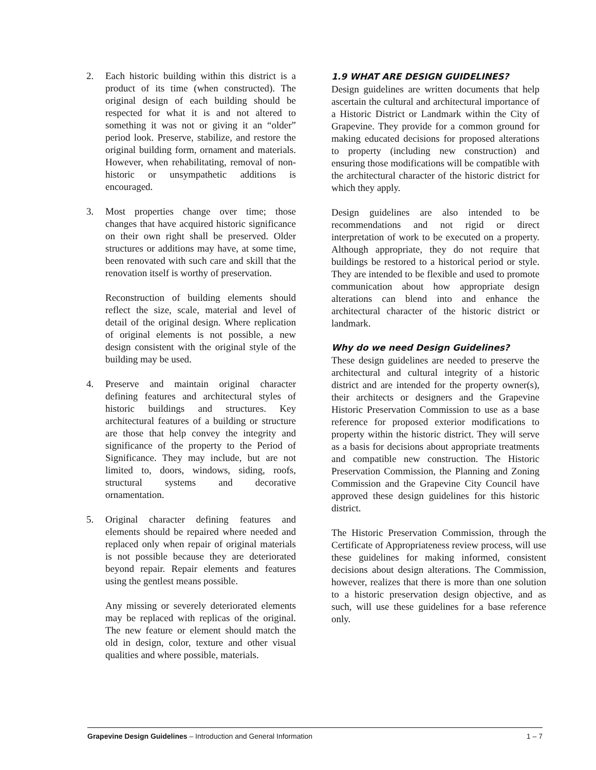2. Each historic building within this district is a product of its time (when constructed). The original design of each building should be respected for what it is and not altered to something it was not or giving it an “older” period look. Preserve, stabilize, and restore the original building form, ornament and materials. However, when rehabilitating, removal of non-historic or unsympathetic additions is encouraged.
3. Most properties change over time; those changes that have acquired historic significance on their own right shall be preserved. Older structures or additions may have, at some time, been renovated with such care and skill that the renovation itself is worthy of preservation.
Reconstruction of building elements should reflect the size, scale, material and level of detail of the original design. Where replication of original elements is not possible, a new design consistent with the original style of the building may be used.
4. Preserve and maintain original character defining features and architectural styles of historic buildings and structures. Key architectural features of a building or structure are those that help convey the integrity and significance of the property to the Period of Significance. They may include, but are not limited to, doors, windows, siding, roofs, structural systems and decorative ornamentation.
5. Original character defining features and elements should be repaired where needed and replaced only when repair of original materials is not possible because they are deteriorated beyond repair. Repair elements and features using the gentlest means possible.
Any missing or severely deteriorated elements may be replaced with replicas of the original. The new feature or element should match the old in design, color, texture and other visual qualities and where possible, materials.
1.9 WHAT ARE DESIGN GUIDELINES?
Design guidelines are written documents that help ascertain the cultural and architectural importance of a Historic District or Landmark within the City of Grapevine. They provide for a common ground for making educated decisions for proposed alterations to property (including new construction) and ensuring those modifications will be compatible with the architectural character of the historic district for which they apply.
Design guidelines are also intended to be recommendations and not rigid or direct interpretation of work to be executed on a property. Although appropriate, they do not require that buildings be restored to a historical period or style. They are intended to be flexible and used to promote communication about how appropriate design alterations can blend into and enhance the architectural character of the historic district or landmark.
Why do we need Design Guidelines?
These design guidelines are needed to preserve the architectural and cultural integrity of a historic district and are intended for the property owner(s), their architects or designers and the Grapevine Historic Preservation Commission to use as a base reference for proposed exterior modifications to property within the historic district. They will serve as a basis for decisions about appropriate treatments and compatible new construction. The Historic Preservation Commission, the Planning and Zoning Commission and the Grapevine City Council have approved these design guidelines for this historic district.
The Historic Preservation Commission, through the Certificate of Appropriateness review process, will use these guidelines for making informed, consistent decisions about design alterations. The Commission, however, realizes that there is more than one solution to a historic preservation design objective, and as such, will use these guidelines for a base reference only.
Grapevine Design Guidelines – Introduction and General Information 1 – 7